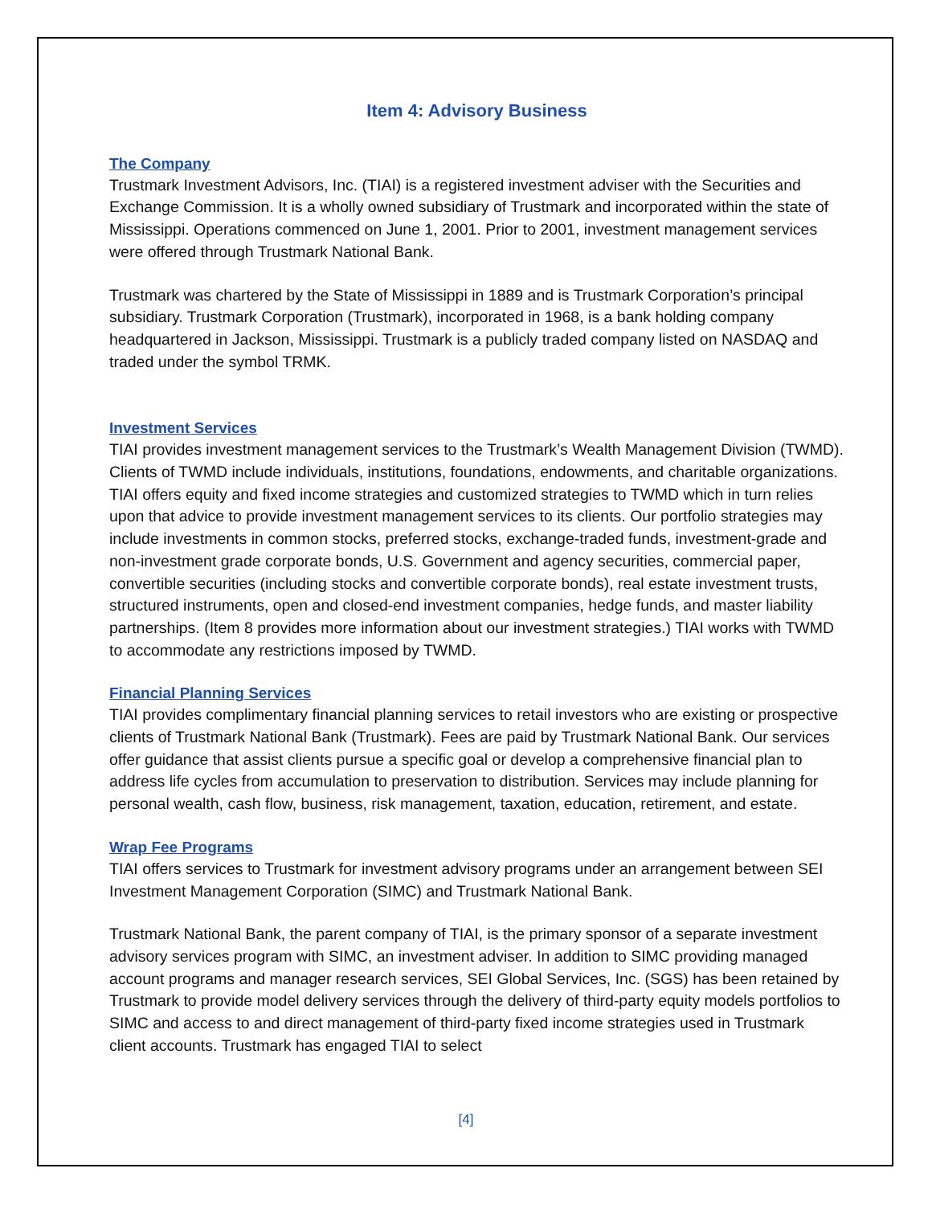Item 4: Advisory Business
The Company
Trustmark Investment Advisors, Inc. (TIAI) is a registered investment adviser with the Securities and Exchange Commission. It is a wholly owned subsidiary of Trustmark and incorporated within the state of Mississippi. Operations commenced on June 1, 2001. Prior to 2001, investment management services were offered through Trustmark National Bank.
Trustmark was chartered by the State of Mississippi in 1889 and is Trustmark Corporation’s principal subsidiary. Trustmark Corporation (Trustmark), incorporated in 1968, is a bank holding company headquartered in Jackson, Mississippi. Trustmark is a publicly traded company listed on NASDAQ and traded under the symbol TRMK.
Investment Services
TIAI provides investment management services to the Trustmark’s Wealth Management Division (TWMD). Clients of TWMD include individuals, institutions, foundations, endowments, and charitable organizations. TIAI offers equity and fixed income strategies and customized strategies to TWMD which in turn relies upon that advice to provide investment management services to its clients. Our portfolio strategies may include investments in common stocks, preferred stocks, exchange-traded funds, investment-grade and non-investment grade corporate bonds, U.S. Government and agency securities, commercial paper, convertible securities (including stocks and convertible corporate bonds), real estate investment trusts, structured instruments, open and closed-end investment companies, hedge funds, and master liability partnerships. (Item 8 provides more information about our investment strategies.) TIAI works with TWMD to accommodate any restrictions imposed by TWMD.
Financial Planning Services
TIAI provides complimentary financial planning services to retail investors who are existing or prospective clients of Trustmark National Bank (Trustmark). Fees are paid by Trustmark National Bank. Our services offer guidance that assist clients pursue a specific goal or develop a comprehensive financial plan to address life cycles from accumulation to preservation to distribution. Services may include planning for personal wealth, cash flow, business, risk management, taxation, education, retirement, and estate.
Wrap Fee Programs
TIAI offers services to Trustmark for investment advisory programs under an arrangement between SEI Investment Management Corporation (SIMC) and Trustmark National Bank.
Trustmark National Bank, the parent company of TIAI, is the primary sponsor of a separate investment advisory services program with SIMC, an investment adviser. In addition to SIMC providing managed account programs and manager research services, SEI Global Services, Inc. (SGS) has been retained by Trustmark to provide model delivery services through the delivery of third-party equity models portfolios to SIMC and access to and direct management of third-party fixed income strategies used in Trustmark client accounts. Trustmark has engaged TIAI to select
[4]